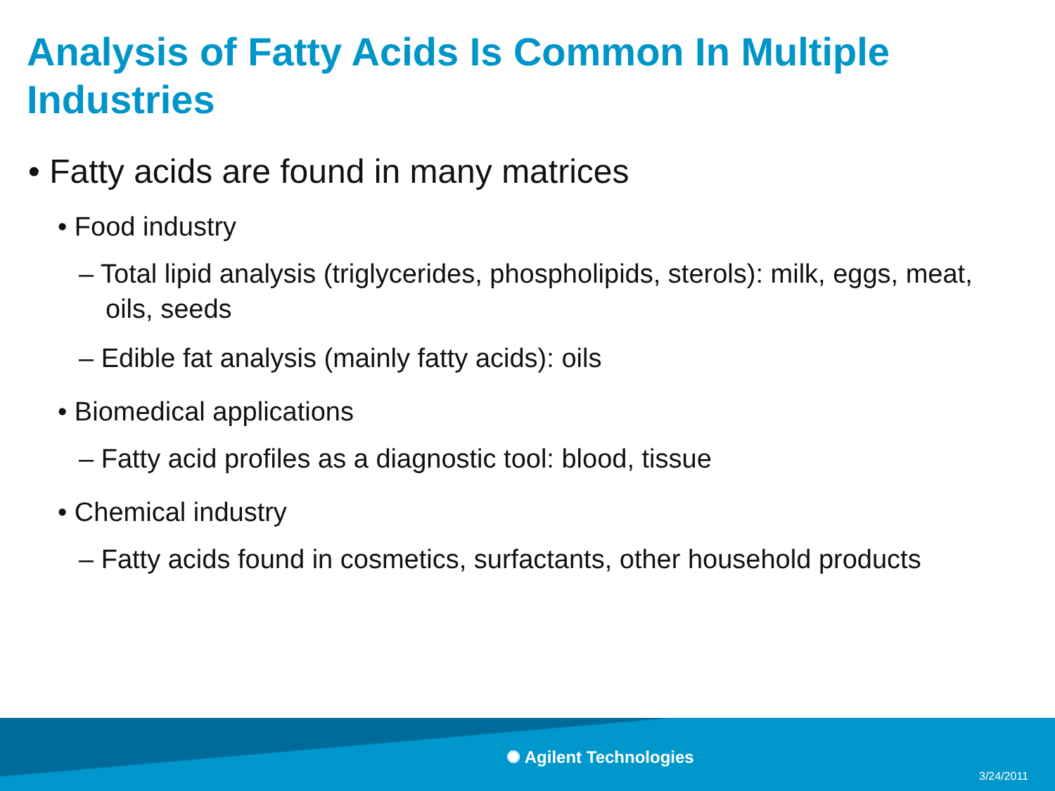Analysis of Fatty Acids Is Common In Multiple Industries
• Fatty acids are found in many matrices
• Food industry
– Total lipid analysis (triglycerides, phospholipids, sterols): milk, eggs, meat, oils, seeds
– Edible fat analysis (mainly fatty acids): oils
• Biomedical applications
– Fatty acid profiles as a diagnostic tool: blood, tissue
• Chemical industry
– Fatty acids found in cosmetics, surfactants, other household products
✺ Agilent Technologies
3/24/2011